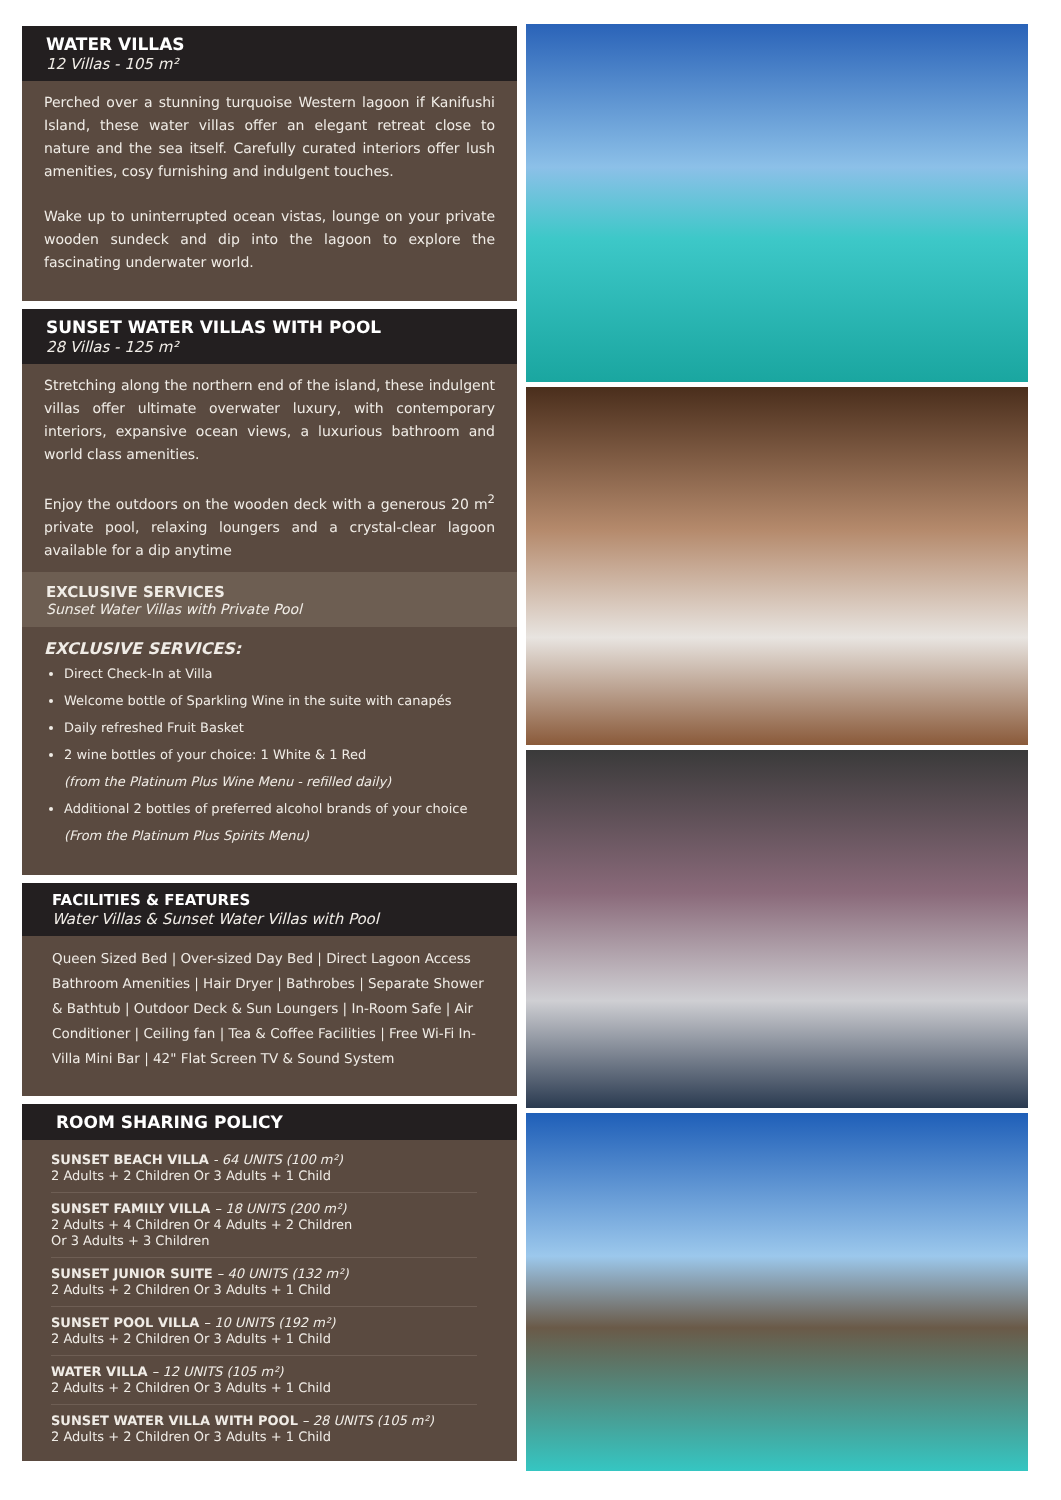WATER VILLAS
12 Villas - 105 m²
Perched over a stunning turquoise Western lagoon if Kanifushi Island, these water villas offer an elegant retreat close to nature and the sea itself. Carefully curated interiors offer lush amenities, cosy furnishing and indulgent touches.
Wake up to uninterrupted ocean vistas, lounge on your private wooden sundeck and dip into the lagoon to explore the fascinating underwater world.
SUNSET WATER VILLAS WITH POOL
28 Villas - 125 m²
Stretching along the northern end of the island, these indulgent villas offer ultimate overwater luxury, with contemporary interiors, expansive ocean views, a luxurious bathroom and world class amenities.
Enjoy the outdoors on the wooden deck with a generous 20 m<sup>2</sup> private pool, relaxing loungers and a crystal-clear lagoon available for a dip anytime
EXCLUSIVE SERVICES
Sunset Water Villas with Private Pool
EXCLUSIVE SERVICES:
Direct Check-In at Villa
Welcome bottle of Sparkling Wine in the suite with canapés
Daily refreshed Fruit Basket
2 wine bottles of your choice: 1 White & 1 Red
(from the Platinum Plus Wine Menu - refilled daily)
Additional 2 bottles of preferred alcohol brands of your choice
(From the Platinum Plus Spirits Menu)
FACILITIES & FEATURES
Water Villas & Sunset Water Villas with Pool
Queen Sized Bed | Over-sized Day Bed | Direct Lagoon Access Bathroom Amenities | Hair Dryer | Bathrobes | Separate Shower & Bathtub | Outdoor Deck & Sun Loungers | In-Room Safe | Air Conditioner | Ceiling fan | Tea & Coffee Facilities | Free Wi-Fi In-Villa Mini Bar | 42" Flat Screen TV & Sound System
ROOM SHARING POLICY
SUNSET BEACH VILLA - 64 UNITS (100 m²)
2 Adults + 2 Children Or 3 Adults + 1 Child
SUNSET FAMILY VILLA – 18 UNITS (200 m²)
2 Adults + 4 Children Or 4 Adults + 2 Children
Or 3 Adults + 3 Children
SUNSET JUNIOR SUITE – 40 UNITS (132 m²)
2 Adults + 2 Children Or 3 Adults + 1 Child
SUNSET POOL VILLA – 10 UNITS (192 m²)
2 Adults + 2 Children Or 3 Adults + 1 Child
WATER VILLA – 12 UNITS (105 m²)
2 Adults + 2 Children Or 3 Adults + 1 Child
SUNSET WATER VILLA WITH POOL – 28 UNITS (105 m²)
2 Adults + 2 Children Or 3 Adults + 1 Child